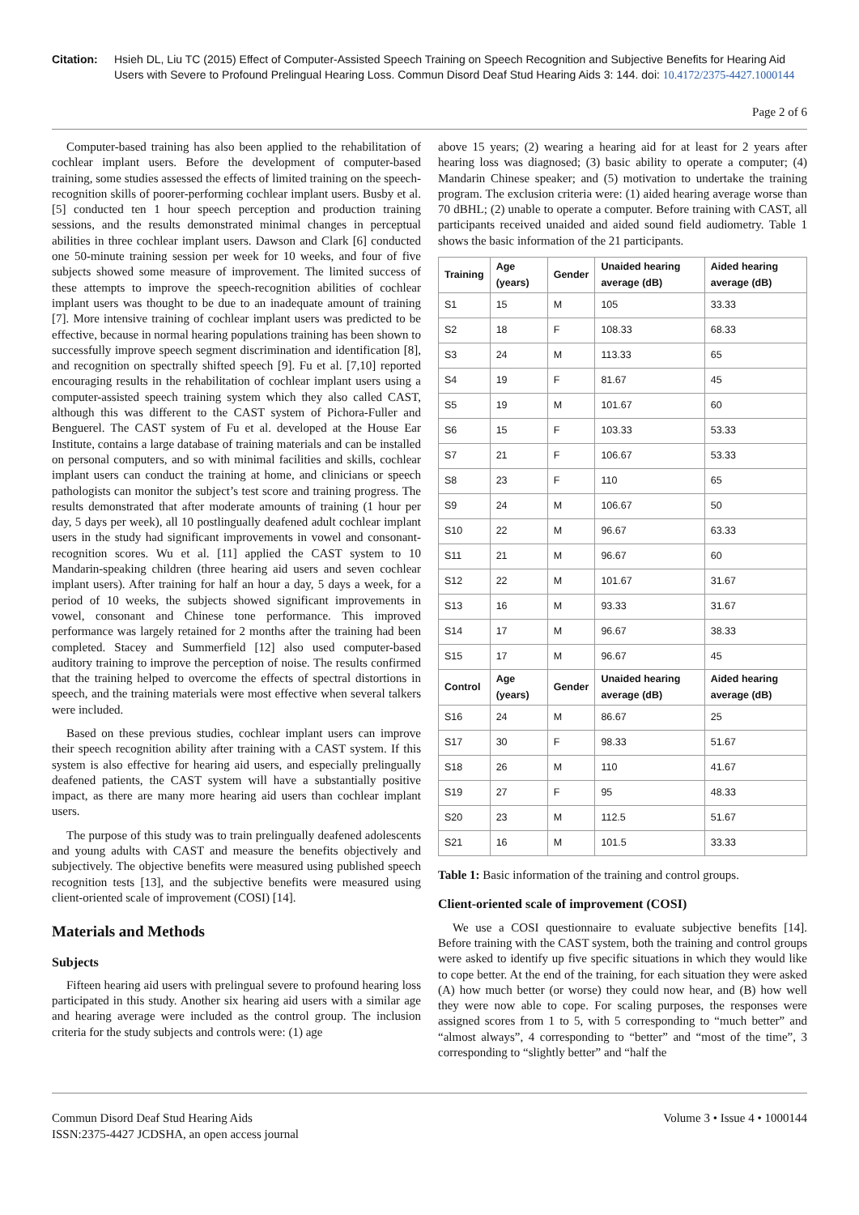Citation: Hsieh DL, Liu TC (2015) Effect of Computer-Assisted Speech Training on Speech Recognition and Subjective Benefits for Hearing Aid Users with Severe to Profound Prelingual Hearing Loss. Commun Disord Deaf Stud Hearing Aids 3: 144. doi: 10.4172/2375-4427.1000144
Page 2 of 6
Computer-based training has also been applied to the rehabilitation of cochlear implant users. Before the development of computer-based training, some studies assessed the effects of limited training on the speech-recognition skills of poorer-performing cochlear implant users. Busby et al. [5] conducted ten 1 hour speech perception and production training sessions, and the results demonstrated minimal changes in perceptual abilities in three cochlear implant users. Dawson and Clark [6] conducted one 50-minute training session per week for 10 weeks, and four of five subjects showed some measure of improvement. The limited success of these attempts to improve the speech-recognition abilities of cochlear implant users was thought to be due to an inadequate amount of training [7]. More intensive training of cochlear implant users was predicted to be effective, because in normal hearing populations training has been shown to successfully improve speech segment discrimination and identification [8], and recognition on spectrally shifted speech [9]. Fu et al. [7,10] reported encouraging results in the rehabilitation of cochlear implant users using a computer-assisted speech training system which they also called CAST, although this was different to the CAST system of Pichora-Fuller and Benguerel. The CAST system of Fu et al. developed at the House Ear Institute, contains a large database of training materials and can be installed on personal computers, and so with minimal facilities and skills, cochlear implant users can conduct the training at home, and clinicians or speech pathologists can monitor the subject’s test score and training progress. The results demonstrated that after moderate amounts of training (1 hour per day, 5 days per week), all 10 postlingually deafened adult cochlear implant users in the study had significant improvements in vowel and consonant-recognition scores. Wu et al. [11] applied the CAST system to 10 Mandarin-speaking children (three hearing aid users and seven cochlear implant users). After training for half an hour a day, 5 days a week, for a period of 10 weeks, the subjects showed significant improvements in vowel, consonant and Chinese tone performance. This improved performance was largely retained for 2 months after the training had been completed. Stacey and Summerfield [12] also used computer-based auditory training to improve the perception of noise. The results confirmed that the training helped to overcome the effects of spectral distortions in speech, and the training materials were most effective when several talkers were included.
Based on these previous studies, cochlear implant users can improve their speech recognition ability after training with a CAST system. If this system is also effective for hearing aid users, and especially prelingually deafened patients, the CAST system will have a substantially positive impact, as there are many more hearing aid users than cochlear implant users.
The purpose of this study was to train prelingually deafened adolescents and young adults with CAST and measure the benefits objectively and subjectively. The objective benefits were measured using published speech recognition tests [13], and the subjective benefits were measured using client-oriented scale of improvement (COSI) [14].
Materials and Methods
Subjects
Fifteen hearing aid users with prelingual severe to profound hearing loss participated in this study. Another six hearing aid users with a similar age and hearing average were included as the control group. The inclusion criteria for the study subjects and controls were: (1) age
above 15 years; (2) wearing a hearing aid for at least for 2 years after hearing loss was diagnosed; (3) basic ability to operate a computer; (4) Mandarin Chinese speaker; and (5) motivation to undertake the training program. The exclusion criteria were: (1) aided hearing average worse than 70 dBHL; (2) unable to operate a computer. Before training with CAST, all participants received unaided and aided sound field audiometry. Table 1 shows the basic information of the 21 participants.
| Training | Age (years) | Gender | Unaided hearing average (dB) | Aided hearing average (dB) |
| --- | --- | --- | --- | --- |
| S1 | 15 | M | 105 | 33.33 |
| S2 | 18 | F | 108.33 | 68.33 |
| S3 | 24 | M | 113.33 | 65 |
| S4 | 19 | F | 81.67 | 45 |
| S5 | 19 | M | 101.67 | 60 |
| S6 | 15 | F | 103.33 | 53.33 |
| S7 | 21 | F | 106.67 | 53.33 |
| S8 | 23 | F | 110 | 65 |
| S9 | 24 | M | 106.67 | 50 |
| S10 | 22 | M | 96.67 | 63.33 |
| S11 | 21 | M | 96.67 | 60 |
| S12 | 22 | M | 101.67 | 31.67 |
| S13 | 16 | M | 93.33 | 31.67 |
| S14 | 17 | M | 96.67 | 38.33 |
| S15 | 17 | M | 96.67 | 45 |
| Control | Age (years) | Gender | Unaided hearing average (dB) | Aided hearing average (dB) |
| S16 | 24 | M | 86.67 | 25 |
| S17 | 30 | F | 98.33 | 51.67 |
| S18 | 26 | M | 110 | 41.67 |
| S19 | 27 | F | 95 | 48.33 |
| S20 | 23 | M | 112.5 | 51.67 |
| S21 | 16 | M | 101.5 | 33.33 |
Table 1: Basic information of the training and control groups.
Client-oriented scale of improvement (COSI)
We use a COSI questionnaire to evaluate subjective benefits [14]. Before training with the CAST system, both the training and control groups were asked to identify up five specific situations in which they would like to cope better. At the end of the training, for each situation they were asked (A) how much better (or worse) they could now hear, and (B) how well they were now able to cope. For scaling purposes, the responses were assigned scores from 1 to 5, with 5 corresponding to “much better” and “almost always”, 4 corresponding to “better” and “most of the time”, 3 corresponding to “slightly better” and “half the
Commun Disord Deaf Stud Hearing Aids
ISSN:2375-4427 JCDSHA, an open access journal
Volume 3 • Issue 4 • 1000144